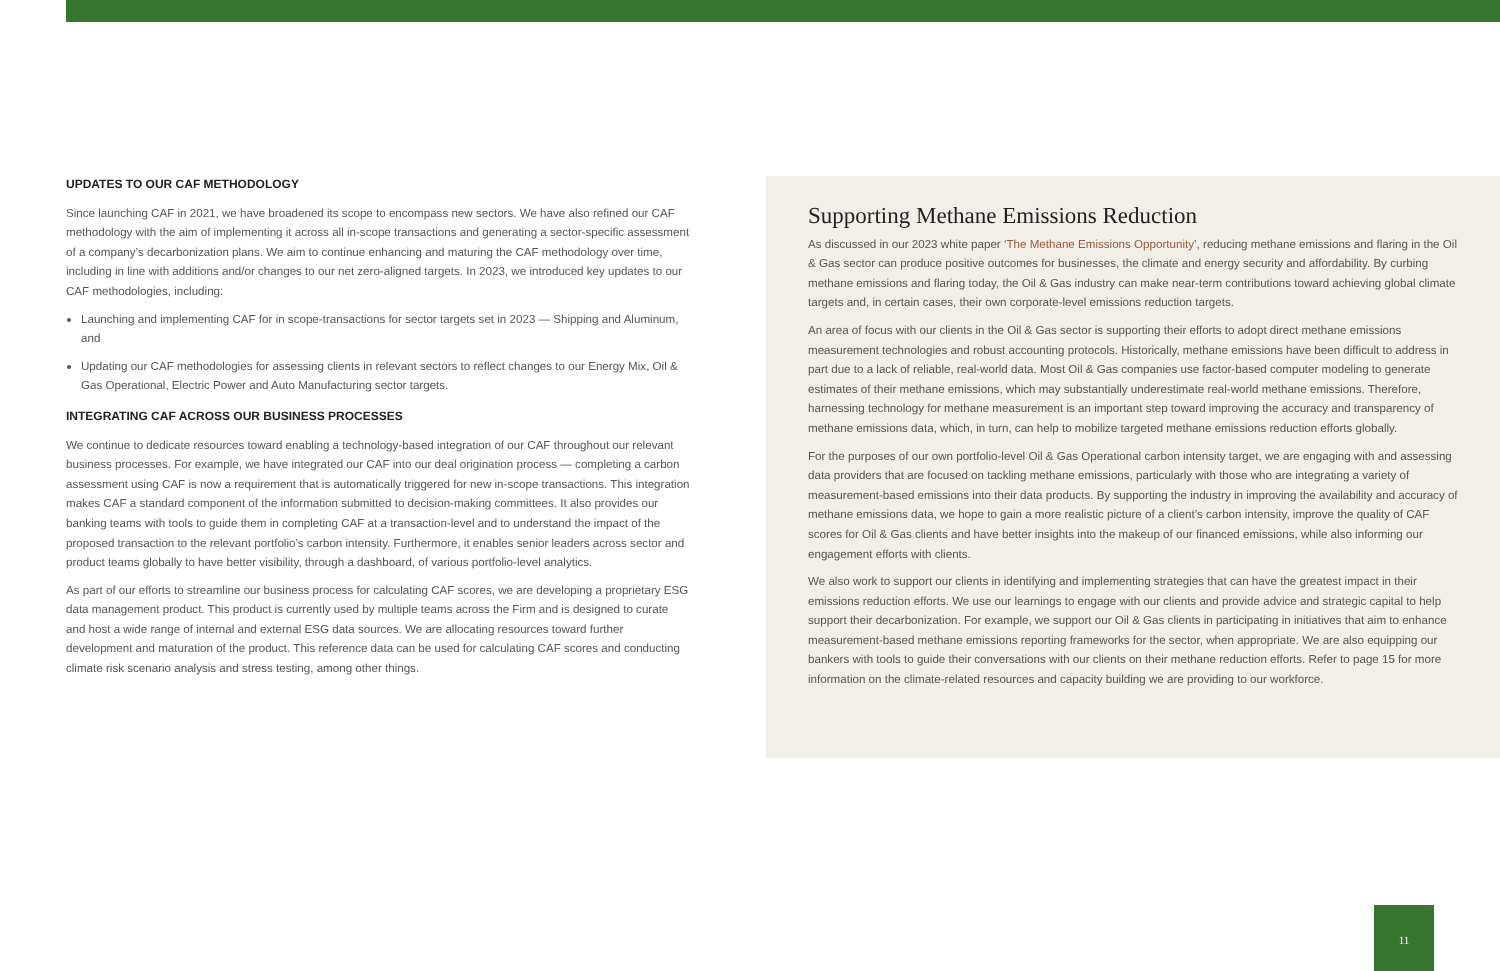UPDATES TO OUR CAF METHODOLOGY
Since launching CAF in 2021, we have broadened its scope to encompass new sectors. We have also refined our CAF methodology with the aim of implementing it across all in-scope transactions and generating a sector-specific assessment of a company’s decarbonization plans. We aim to continue enhancing and maturing the CAF methodology over time, including in line with additions and/or changes to our net zero-aligned targets. In 2023, we introduced key updates to our CAF methodologies, including:
Launching and implementing CAF for in scope-transactions for sector targets set in 2023 — Shipping and Aluminum, and
Updating our CAF methodologies for assessing clients in relevant sectors to reflect changes to our Energy Mix, Oil & Gas Operational, Electric Power and Auto Manufacturing sector targets.
INTEGRATING CAF ACROSS OUR BUSINESS PROCESSES
We continue to dedicate resources toward enabling a technology-based integration of our CAF throughout our relevant business processes. For example, we have integrated our CAF into our deal origination process — completing a carbon assessment using CAF is now a requirement that is automatically triggered for new in-scope transactions. This integration makes CAF a standard component of the information submitted to decision-making committees. It also provides our banking teams with tools to guide them in completing CAF at a transaction-level and to understand the impact of the proposed transaction to the relevant portfolio’s carbon intensity. Furthermore, it enables senior leaders across sector and product teams globally to have better visibility, through a dashboard, of various portfolio-level analytics.
As part of our efforts to streamline our business process for calculating CAF scores, we are developing a proprietary ESG data management product. This product is currently used by multiple teams across the Firm and is designed to curate and host a wide range of internal and external ESG data sources. We are allocating resources toward further development and maturation of the product. This reference data can be used for calculating CAF scores and conducting climate risk scenario analysis and stress testing, among other things.
Supporting Methane Emissions Reduction
As discussed in our 2023 white paper ‘The Methane Emissions Opportunity’, reducing methane emissions and flaring in the Oil & Gas sector can produce positive outcomes for businesses, the climate and energy security and affordability. By curbing methane emissions and flaring today, the Oil & Gas industry can make near-term contributions toward achieving global climate targets and, in certain cases, their own corporate-level emissions reduction targets.
An area of focus with our clients in the Oil & Gas sector is supporting their efforts to adopt direct methane emissions measurement technologies and robust accounting protocols. Historically, methane emissions have been difficult to address in part due to a lack of reliable, real-world data. Most Oil & Gas companies use factor-based computer modeling to generate estimates of their methane emissions, which may substantially underestimate real-world methane emissions. Therefore, harnessing technology for methane measurement is an important step toward improving the accuracy and transparency of methane emissions data, which, in turn, can help to mobilize targeted methane emissions reduction efforts globally.
For the purposes of our own portfolio-level Oil & Gas Operational carbon intensity target, we are engaging with and assessing data providers that are focused on tackling methane emissions, particularly with those who are integrating a variety of measurement-based emissions into their data products. By supporting the industry in improving the availability and accuracy of methane emissions data, we hope to gain a more realistic picture of a client’s carbon intensity, improve the quality of CAF scores for Oil & Gas clients and have better insights into the makeup of our financed emissions, while also informing our engagement efforts with clients.
We also work to support our clients in identifying and implementing strategies that can have the greatest impact in their emissions reduction efforts. We use our learnings to engage with our clients and provide advice and strategic capital to help support their decarbonization. For example, we support our Oil & Gas clients in participating in initiatives that aim to enhance measurement-based methane emissions reporting frameworks for the sector, when appropriate. We are also equipping our bankers with tools to guide their conversations with our clients on their methane reduction efforts. Refer to page 15 for more information on the climate-related resources and capacity building we are providing to our workforce.
11